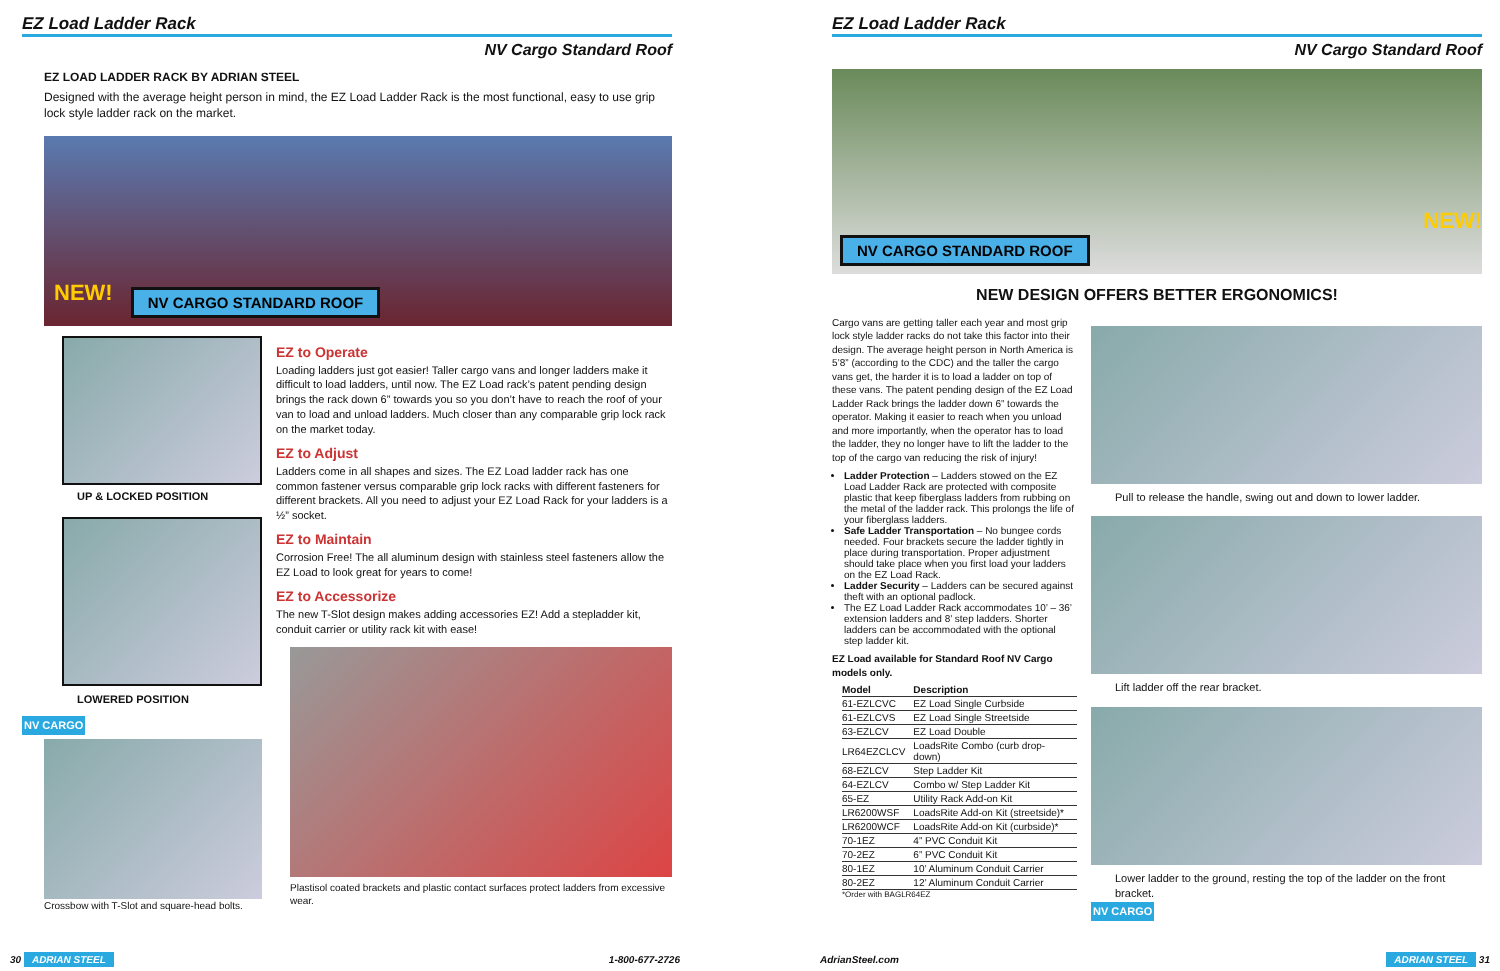EZ Load Ladder Rack
NV Cargo Standard Roof
EZ LOAD LADDER RACK BY ADRIAN STEEL
Designed with the average height person in mind, the EZ Load Ladder Rack is the most functional, easy to use grip lock style ladder rack on the market.
NEW!
NV CARGO STANDARD ROOF
UP & LOCKED POSITION
LOWERED POSITION
NV CARGO
Crossbow with T-Slot and square-head bolts.
EZ to Operate
Loading ladders just got easier! Taller cargo vans and longer ladders make it difficult to load ladders, until now. The EZ Load rack’s patent pending design brings the rack down 6” towards you so you don’t have to reach the roof of your van to load and unload ladders. Much closer than any comparable grip lock rack on the market today.
EZ to Adjust
Ladders come in all shapes and sizes. The EZ Load ladder rack has one common fastener versus comparable grip lock racks with different fasteners for different brackets. All you need to adjust your EZ Load Rack for your ladders is a ½” socket.
EZ to Maintain
Corrosion Free! The all aluminum design with stainless steel fasteners allow the EZ Load to look great for years to come!
EZ to Accessorize
The new T-Slot design makes adding accessories EZ! Add a stepladder kit, conduit carrier or utility rack kit with ease!
Plastisol coated brackets and plastic contact surfaces protect ladders from excessive wear.
30 ADRIAN STEEL 1-800-677-2726
EZ Load Ladder Rack
NV Cargo Standard Roof
NV CARGO STANDARD ROOF
NEW!
NEW DESIGN OFFERS BETTER ERGONOMICS!
Cargo vans are getting taller each year and most grip lock style ladder racks do not take this factor into their design. The average height person in North America is 5’8” (according to the CDC) and the taller the cargo vans get, the harder it is to load a ladder on top of these vans. The patent pending design of the EZ Load Ladder Rack brings the ladder down 6” towards the operator. Making it easier to reach when you unload and more importantly, when the operator has to load the ladder, they no longer have to lift the ladder to the top of the cargo van reducing the risk of injury!
Ladder Protection – Ladders stowed on the EZ Load Ladder Rack are protected with composite plastic that keep fiberglass ladders from rubbing on the metal of the ladder rack. This prolongs the life of your fiberglass ladders.
Safe Ladder Transportation – No bungee cords needed. Four brackets secure the ladder tightly in place during transportation. Proper adjustment should take place when you first load your ladders on the EZ Load Rack.
Ladder Security – Ladders can be secured against theft with an optional padlock.
The EZ Load Ladder Rack accommodates 10’ – 36’ extension ladders and 8’ step ladders. Shorter ladders can be accommodated with the optional step ladder kit.
EZ Load available for Standard Roof NV Cargo models only.
| Model | Description |
| --- | --- |
| 61-EZLCVC | EZ Load Single Curbside |
| 61-EZLCVS | EZ Load Single Streetside |
| 63-EZLCV | EZ Load Double |
| LR64EZCLCV | LoadsRite Combo (curb drop-down) |
| 68-EZLCV | Step Ladder Kit |
| 64-EZLCV | Combo w/ Step Ladder Kit |
| 65-EZ | Utility Rack Add-on Kit |
| LR6200WSF | LoadsRite Add-on Kit (streetside)* |
| LR6200WCF | LoadsRite Add-on Kit (curbside)* |
| 70-1EZ | 4” PVC Conduit Kit |
| 70-2EZ | 6” PVC Conduit Kit |
| 80-1EZ | 10’ Aluminum Conduit Carrier |
| 80-2EZ | 12’ Aluminum Conduit Carrier |
*Order with BAGLR64EZ
Pull to release the handle, swing out and down to lower ladder.
Lift ladder off the rear bracket.
Lower ladder to the ground, resting the top of the ladder on the front bracket.
NV CARGO
AdrianSteel.com ADRIAN STEEL 31